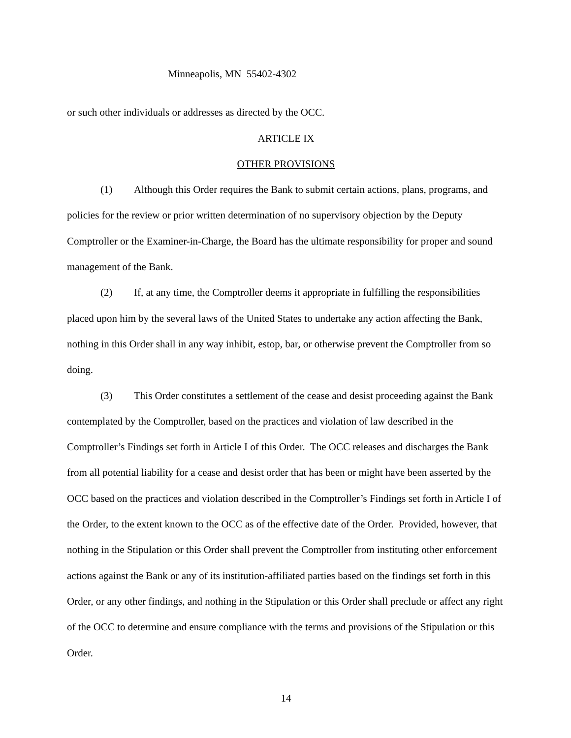Minneapolis, MN 55402-4302
or such other individuals or addresses as directed by the OCC.
ARTICLE IX
OTHER PROVISIONS
(1) Although this Order requires the Bank to submit certain actions, plans, programs, and policies for the review or prior written determination of no supervisory objection by the Deputy Comptroller or the Examiner-in-Charge, the Board has the ultimate responsibility for proper and sound management of the Bank.
(2) If, at any time, the Comptroller deems it appropriate in fulfilling the responsibilities placed upon him by the several laws of the United States to undertake any action affecting the Bank, nothing in this Order shall in any way inhibit, estop, bar, or otherwise prevent the Comptroller from so doing.
(3) This Order constitutes a settlement of the cease and desist proceeding against the Bank contemplated by the Comptroller, based on the practices and violation of law described in the Comptroller’s Findings set forth in Article I of this Order. The OCC releases and discharges the Bank from all potential liability for a cease and desist order that has been or might have been asserted by the OCC based on the practices and violation described in the Comptroller’s Findings set forth in Article I of the Order, to the extent known to the OCC as of the effective date of the Order. Provided, however, that nothing in the Stipulation or this Order shall prevent the Comptroller from instituting other enforcement actions against the Bank or any of its institution-affiliated parties based on the findings set forth in this Order, or any other findings, and nothing in the Stipulation or this Order shall preclude or affect any right of the OCC to determine and ensure compliance with the terms and provisions of the Stipulation or this Order.
14